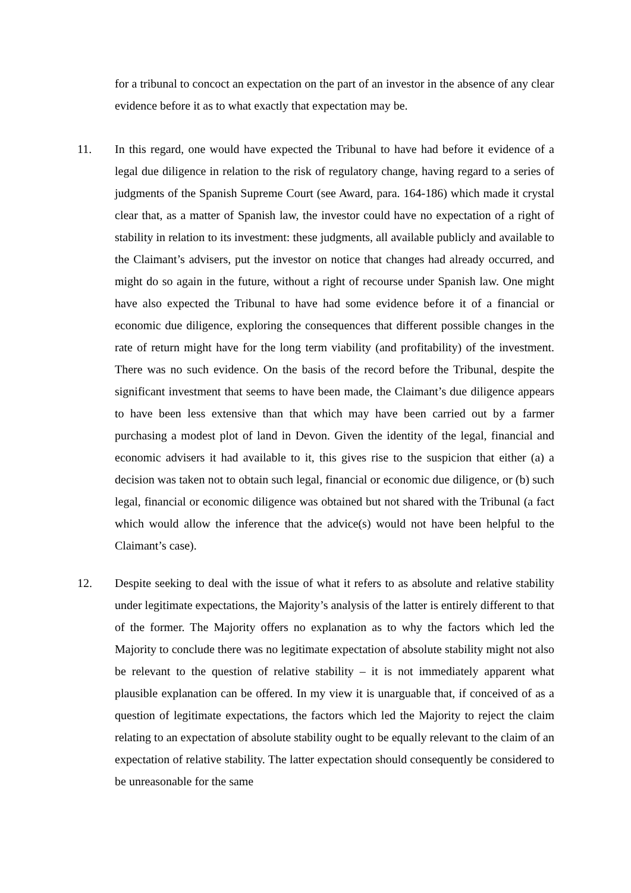for a tribunal to concoct an expectation on the part of an investor in the absence of any clear evidence before it as to what exactly that expectation may be.
11. In this regard, one would have expected the Tribunal to have had before it evidence of a legal due diligence in relation to the risk of regulatory change, having regard to a series of judgments of the Spanish Supreme Court (see Award, para. 164-186) which made it crystal clear that, as a matter of Spanish law, the investor could have no expectation of a right of stability in relation to its investment: these judgments, all available publicly and available to the Claimant’s advisers, put the investor on notice that changes had already occurred, and might do so again in the future, without a right of recourse under Spanish law. One might have also expected the Tribunal to have had some evidence before it of a financial or economic due diligence, exploring the consequences that different possible changes in the rate of return might have for the long term viability (and profitability) of the investment. There was no such evidence. On the basis of the record before the Tribunal, despite the significant investment that seems to have been made, the Claimant’s due diligence appears to have been less extensive than that which may have been carried out by a farmer purchasing a modest plot of land in Devon. Given the identity of the legal, financial and economic advisers it had available to it, this gives rise to the suspicion that either (a) a decision was taken not to obtain such legal, financial or economic due diligence, or (b) such legal, financial or economic diligence was obtained but not shared with the Tribunal (a fact which would allow the inference that the advice(s) would not have been helpful to the Claimant’s case).
12. Despite seeking to deal with the issue of what it refers to as absolute and relative stability under legitimate expectations, the Majority’s analysis of the latter is entirely different to that of the former. The Majority offers no explanation as to why the factors which led the Majority to conclude there was no legitimate expectation of absolute stability might not also be relevant to the question of relative stability – it is not immediately apparent what plausible explanation can be offered. In my view it is unarguable that, if conceived of as a question of legitimate expectations, the factors which led the Majority to reject the claim relating to an expectation of absolute stability ought to be equally relevant to the claim of an expectation of relative stability. The latter expectation should consequently be considered to be unreasonable for the same